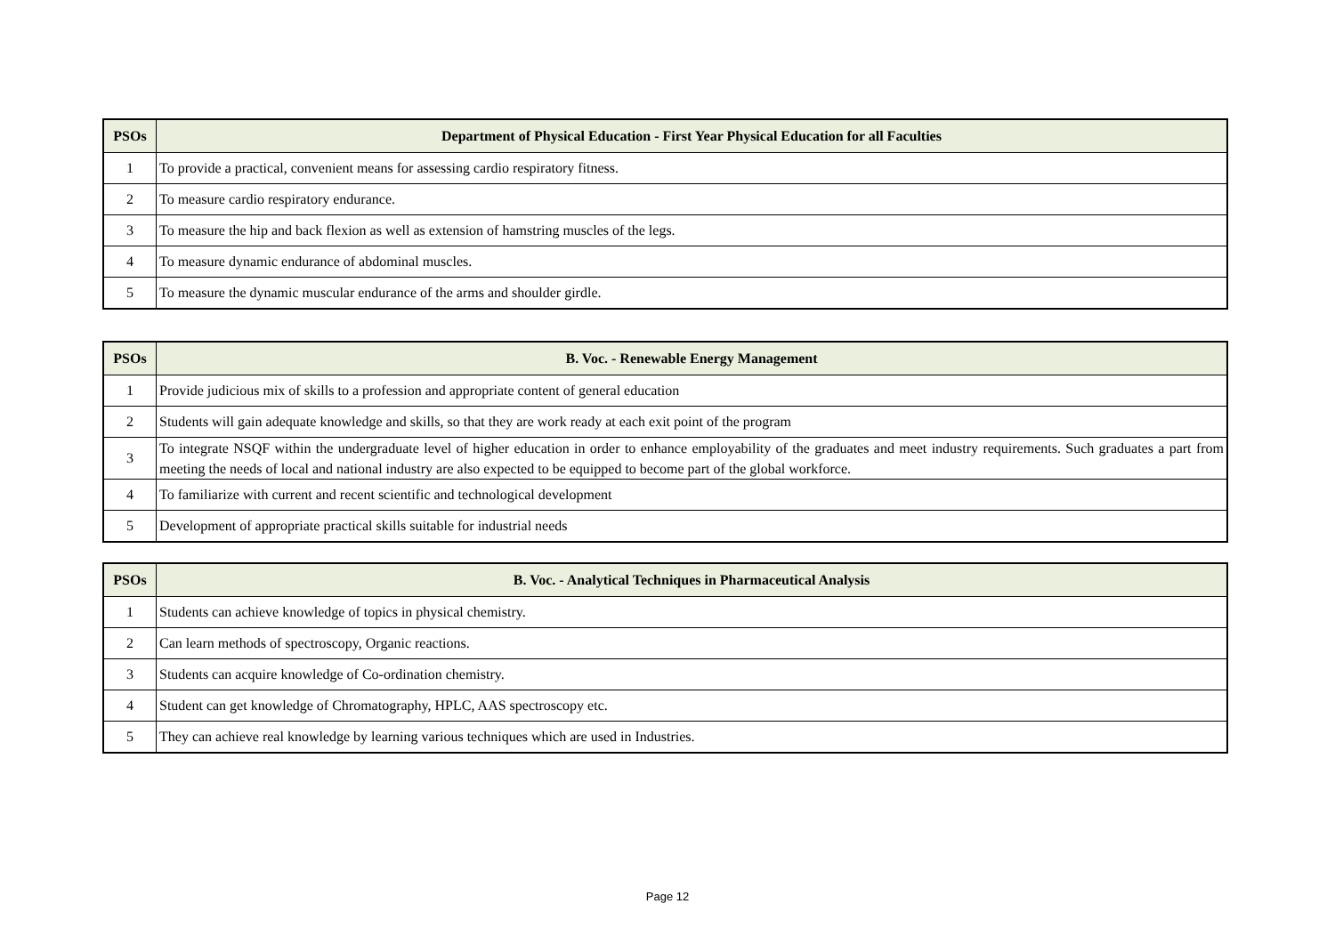| PSOs | Department of Physical Education - First Year Physical Education for all Faculties |
| --- | --- |
| 1 | To provide a practical, convenient means for assessing cardio respiratory fitness. |
| 2 | To measure cardio respiratory endurance. |
| 3 | To measure the hip and back flexion as well as extension of hamstring muscles of the legs. |
| 4 | To measure dynamic endurance of abdominal muscles. |
| 5 | To measure the dynamic muscular endurance of the arms and shoulder girdle. |
| PSOs | B. Voc. - Renewable Energy Management |
| --- | --- |
| 1 | Provide judicious mix of skills to a profession and appropriate content of general education |
| 2 | Students will gain adequate knowledge and skills, so that they are work ready at each exit point of the program |
| 3 | To integrate NSQF within the undergraduate level of higher education in order to enhance employability of the graduates and meet industry requirements. Such graduates a part from meeting the needs of local and national industry are also expected to be equipped to become part of the global workforce. |
| 4 | To familiarize with current and recent scientific and technological development |
| 5 | Development of appropriate practical skills suitable for industrial needs |
| PSOs | B. Voc. - Analytical Techniques in Pharmaceutical Analysis |
| --- | --- |
| 1 | Students can achieve knowledge of topics in physical chemistry. |
| 2 | Can learn methods of spectroscopy, Organic reactions. |
| 3 | Students can acquire knowledge of Co-ordination chemistry. |
| 4 | Student can get knowledge of Chromatography, HPLC, AAS spectroscopy etc. |
| 5 | They can achieve real knowledge by learning various techniques which are used in Industries. |
Page 12